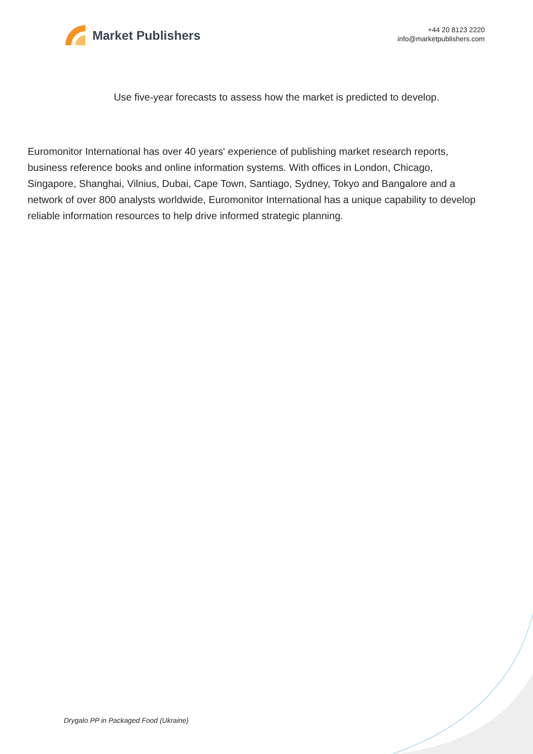Market Publishers
+44 20 8123 2220
info@marketpublishers.com
Use five-year forecasts to assess how the market is predicted to develop.
Euromonitor International has over 40 years' experience of publishing market research reports, business reference books and online information systems. With offices in London, Chicago, Singapore, Shanghai, Vilnius, Dubai, Cape Town, Santiago, Sydney, Tokyo and Bangalore and a network of over 800 analysts worldwide, Euromonitor International has a unique capability to develop reliable information resources to help drive informed strategic planning.
Drygalo PP in Packaged Food (Ukraine)